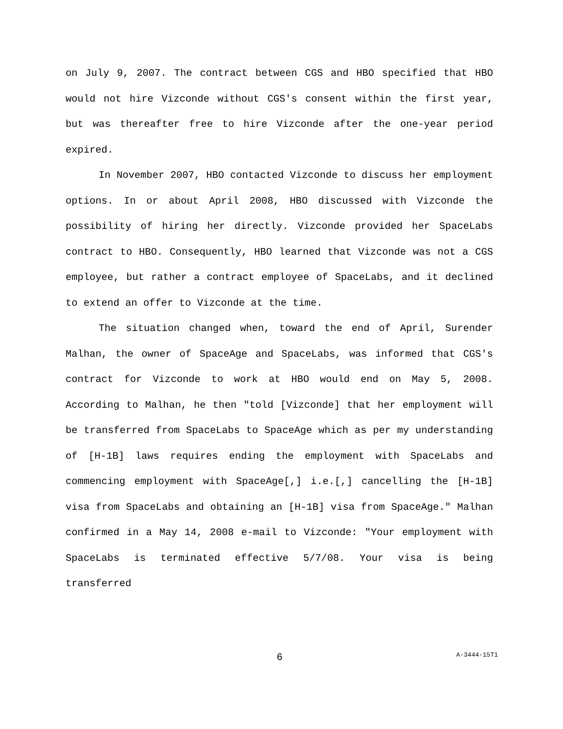on July 9, 2007. The contract between CGS and HBO specified that HBO would not hire Vizconde without CGS's consent within the first year, but was thereafter free to hire Vizconde after the one-year period expired.
In November 2007, HBO contacted Vizconde to discuss her employment options. In or about April 2008, HBO discussed with Vizconde the possibility of hiring her directly. Vizconde provided her SpaceLabs contract to HBO. Consequently, HBO learned that Vizconde was not a CGS employee, but rather a contract employee of SpaceLabs, and it declined to extend an offer to Vizconde at the time.
The situation changed when, toward the end of April, Surender Malhan, the owner of SpaceAge and SpaceLabs, was informed that CGS's contract for Vizconde to work at HBO would end on May 5, 2008. According to Malhan, he then "told [Vizconde] that her employment will be transferred from SpaceLabs to SpaceAge which as per my understanding of [H-1B] laws requires ending the employment with SpaceLabs and commencing employment with SpaceAge[,] i.e.[,] cancelling the [H-1B] visa from SpaceLabs and obtaining an [H-1B] visa from SpaceAge." Malhan confirmed in a May 14, 2008 e-mail to Vizconde: "Your employment with SpaceLabs is terminated effective 5/7/08. Your visa is being transferred
6 A-3444-15T1